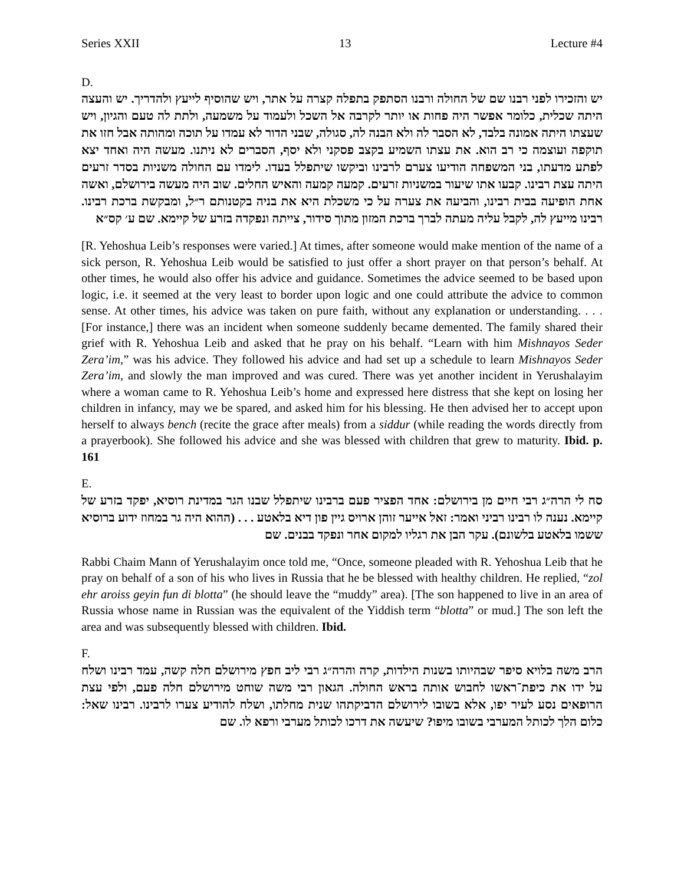Series XXII 13 Lecture #4
D.
יש והזכירו לפני רבנו שם של החולה ורבנו הסתפק בתפלה קצרה על אתר, ויש שהוסיף לייעץ ולהדריך. יש והעצה היתה שכלית, כלומר אפשר היה פחות או יותר לקרבה אל השכל ולעמוד על משמעה, ולתת לה טעם והגיון, ויש שעצתו היתה אמונה בלבד, לא הסבר לה ולא הבנה לה, סגולה, שבני הדור לא עמדו על תוכה ומהותה אבל חזו את תוקפה ועוצמה כי רב הוא. את עצתו השמיע בקצב פסקני ולא יסף, הסברים לא ניתנו. מעשה היה ואחד יצא לפתע מדעתו, בני המשפחה הודיעו צערם לרבינו וביקשו שיתפלל בעדו. לימדו עם החולה משניות בסדר זרעים היתה עצת רבינו. קבעו אתו שיעור במשניות זרעים. קמעה קמעה והאיש החלים. שוב היה מעשה בירושלם, ואשה אחת הופיעה בבית רבינו, והביעה את צערה על כי משכלת היא את בניה בקטנותם ר״ל, ומבקשת ברכת רבינו. רבינו מייעץ לה, לקבל עליה מעתה לברך ברכת המזון מתוך סידור, צייתה ונפקדה בזרע של קיימא. שם ע׳ קס״א
[R. Yehoshua Leib’s responses were varied.] At times, after someone would make mention of the name of a sick person, R. Yehoshua Leib would be satisfied to just offer a short prayer on that person’s behalf. At other times, he would also offer his advice and guidance. Sometimes the advice seemed to be based upon logic, i.e. it seemed at the very least to border upon logic and one could attribute the advice to common sense. At other times, his advice was taken on pure faith, without any explanation or understanding. . . . [For instance,] there was an incident when someone suddenly became demented. The family shared their grief with R. Yehoshua Leib and asked that he pray on his behalf. “Learn with him Mishnayos Seder Zera’im,” was his advice. They followed his advice and had set up a schedule to learn Mishnayos Seder Zera’im, and slowly the man improved and was cured. There was yet another incident in Yerushalayim where a woman came to R. Yehoshua Leib’s home and expressed here distress that she kept on losing her children in infancy, may we be spared, and asked him for his blessing. He then advised her to accept upon herself to always bench (recite the grace after meals) from a siddur (while reading the words directly from a prayerbook). She followed his advice and she was blessed with children that grew to maturity. Ibid. p. 161
E.
סח לי הרה״ג רבי חיים מן בירושלם: אחד הפציר פעם ברבינו שיתפלל שבנו הגר במדינת רוסיא, יפקד בזרע של קיימא. נענה לו רבינו רביני ואמר: זאל אייער זוהן ארויס גיין פון דיא בלאטע . . . (ההוא היה גר במחוז ידוע ברוסיא ששמו בלאטע בלשונם). עקר הבן את רגליו למקום אחר ונפקד בבנים. שם
Rabbi Chaim Mann of Yerushalayim once told me, “Once, someone pleaded with R. Yehoshua Leib that he pray on behalf of a son of his who lives in Russia that he be blessed with healthy children. He replied, “zol ehr aroiss geyin fun di blotta” (he should leave the “muddy” area). [The son happened to live in an area of Russia whose name in Russian was the equivalent of the Yiddish term “blotta” or mud.] The son left the area and was subsequently blessed with children. Ibid.
F.
הרב משה בלויא סיפר שבהיותו בשנות הילדות, קרה והרה״ג רבי ליב חפץ מירושלם חלה קשה, עמד רבינו ושלח על ידו את כיפת־ראשו לחבוש אותה בראש החולה. הגאון רבי משה שוחט מירושלם חלה פעם, ולפי עצת הרופאים נסע לעיר יפו, אלא בשובו לירושלם הדביקתהו שנית מחלתו, ושלח להודיע צערו לרבינו. רבינו שאל: כלום הלך לכותל המערבי בשובו מיפו? שיעשה את דרכו לכותל מערבי ורפא לו. שם